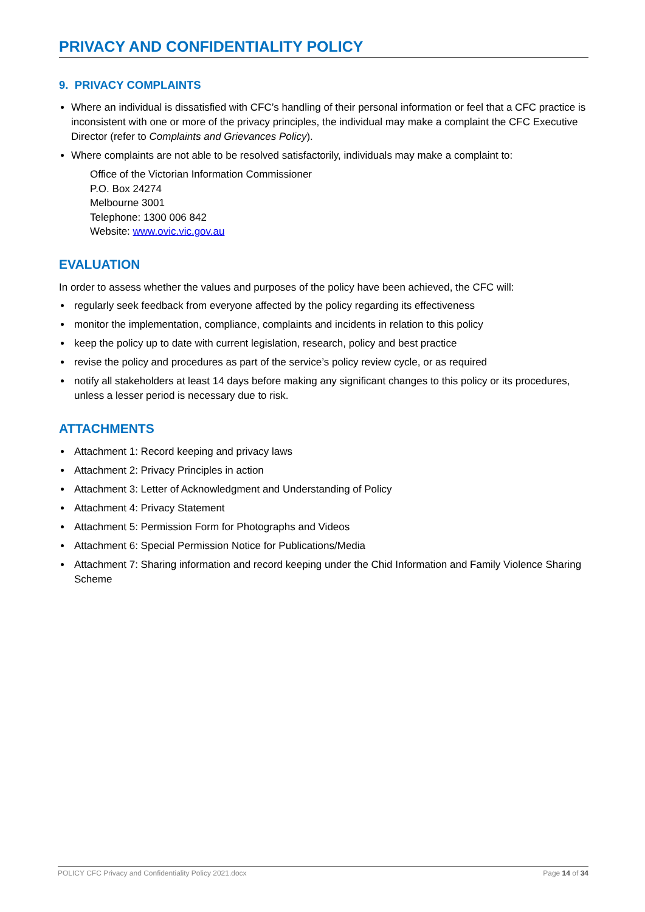PRIVACY AND CONFIDENTIALITY POLICY
9. PRIVACY COMPLAINTS
Where an individual is dissatisfied with CFC’s handling of their personal information or feel that a CFC practice is inconsistent with one or more of the privacy principles, the individual may make a complaint the CFC Executive Director (refer to Complaints and Grievances Policy).
Where complaints are not able to be resolved satisfactorily, individuals may make a complaint to:
Office of the Victorian Information Commissioner
P.O. Box 24274
Melbourne 3001
Telephone: 1300 006 842
Website: www.ovic.vic.gov.au
EVALUATION
In order to assess whether the values and purposes of the policy have been achieved, the CFC will:
regularly seek feedback from everyone affected by the policy regarding its effectiveness
monitor the implementation, compliance, complaints and incidents in relation to this policy
keep the policy up to date with current legislation, research, policy and best practice
revise the policy and procedures as part of the service’s policy review cycle, or as required
notify all stakeholders at least 14 days before making any significant changes to this policy or its procedures, unless a lesser period is necessary due to risk.
ATTACHMENTS
Attachment 1: Record keeping and privacy laws
Attachment 2: Privacy Principles in action
Attachment 3: Letter of Acknowledgment and Understanding of Policy
Attachment 4: Privacy Statement
Attachment 5: Permission Form for Photographs and Videos
Attachment 6: Special Permission Notice for Publications/Media
Attachment 7: Sharing information and record keeping under the Chid Information and Family Violence Sharing Scheme
POLICY CFC Privacy and Confidentiality Policy 2021.docx Page 14 of 34